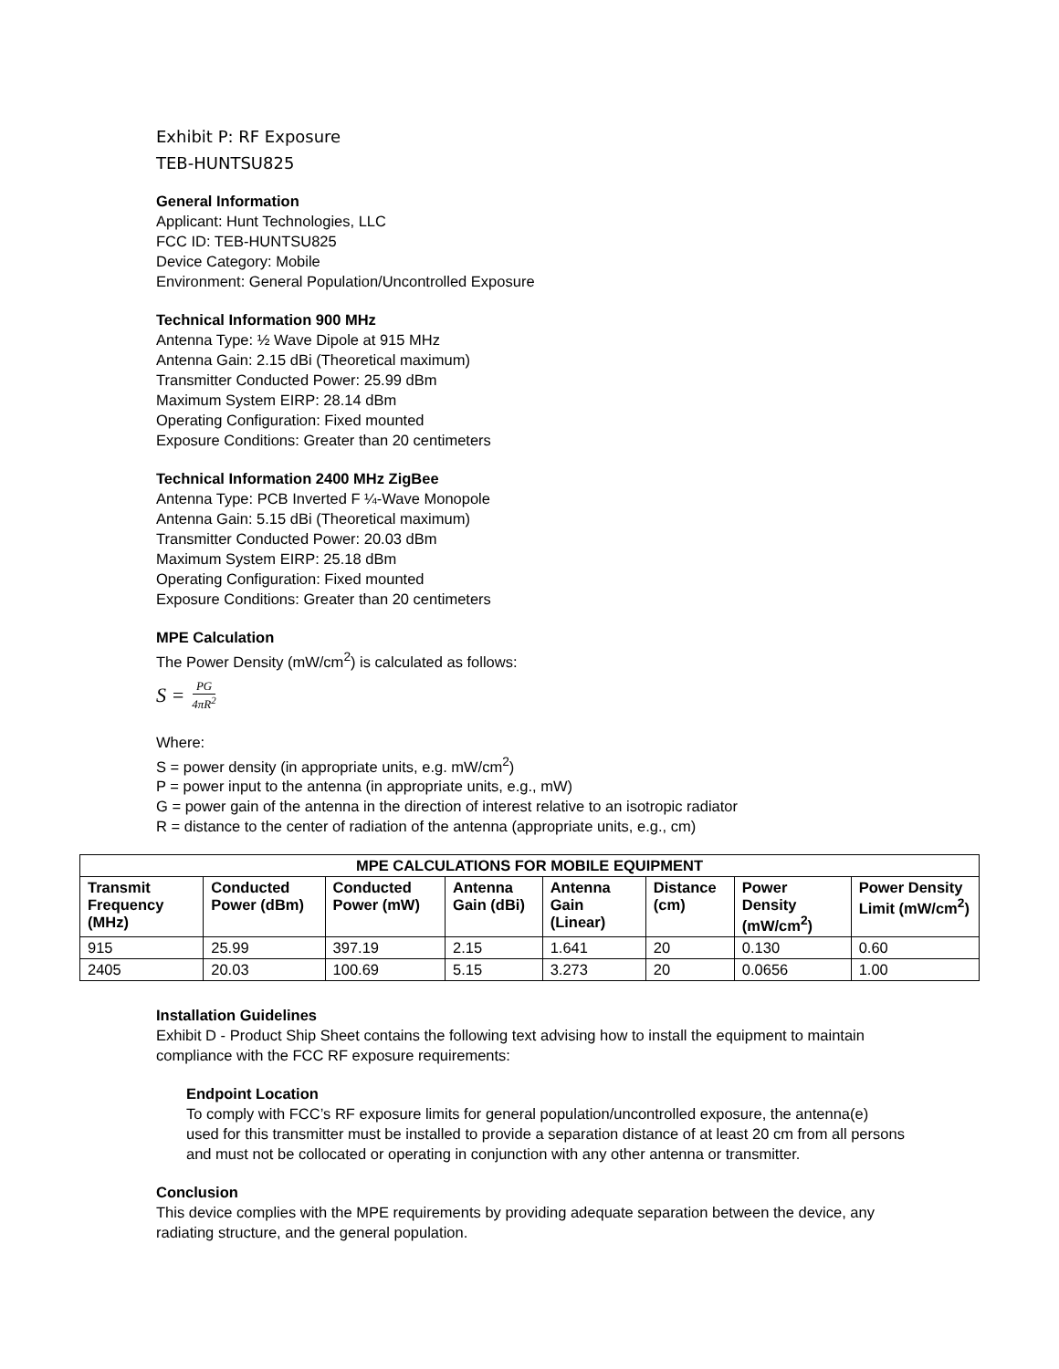Exhibit P: RF Exposure
TEB-HUNTSU825
General Information
Applicant: Hunt Technologies, LLC
FCC ID: TEB-HUNTSU825
Device Category: Mobile
Environment: General Population/Uncontrolled Exposure
Technical Information 900 MHz
Antenna Type: ½ Wave Dipole at 915 MHz
Antenna Gain: 2.15 dBi (Theoretical maximum)
Transmitter Conducted Power: 25.99 dBm
Maximum System EIRP: 28.14 dBm
Operating Configuration: Fixed mounted
Exposure Conditions: Greater than 20 centimeters
Technical Information 2400 MHz ZigBee
Antenna Type: PCB Inverted F ¼-Wave Monopole
Antenna Gain: 5.15 dBi (Theoretical maximum)
Transmitter Conducted Power: 20.03 dBm
Maximum System EIRP: 25.18 dBm
Operating Configuration: Fixed mounted
Exposure Conditions: Greater than 20 centimeters
MPE Calculation
The Power Density (mW/cm<sup>2</sup>) is calculated as follows:
S = PG 4πR<sup>2</sup>
Where:
S = power density (in appropriate units, e.g. mW/cm<sup>2</sup>)
P = power input to the antenna (in appropriate units, e.g., mW)
G = power gain of the antenna in the direction of interest relative to an isotropic radiator
R = distance to the center of radiation of the antenna (appropriate units, e.g., cm)
| MPE CALCULATIONS FOR MOBILE EQUIPMENT | | | | | | | |
| --- | --- | --- | --- | --- | --- | --- | --- |
| Transmit Frequency (MHz) | Conducted Power (dBm) | Conducted Power (mW) | Antenna Gain (dBi) | Antenna Gain (Linear) | Distance (cm) | Power Density (mW/cm<sup>2</sup>) | Power Density Limit (mW/cm<sup>2</sup>) |
| 915 | 25.99 | 397.19 | 2.15 | 1.641 | 20 | 0.130 | 0.60 |
| 2405 | 20.03 | 100.69 | 5.15 | 3.273 | 20 | 0.0656 | 1.00 |
Installation Guidelines
Exhibit D - Product Ship Sheet contains the following text advising how to install the equipment to maintain compliance with the FCC RF exposure requirements:
Endpoint Location
To comply with FCC’s RF exposure limits for general population/uncontrolled exposure, the antenna(e) used for this transmitter must be installed to provide a separation distance of at least 20 cm from all persons and must not be collocated or operating in conjunction with any other antenna or transmitter.
Conclusion
This device complies with the MPE requirements by providing adequate separation between the device, any radiating structure, and the general population.